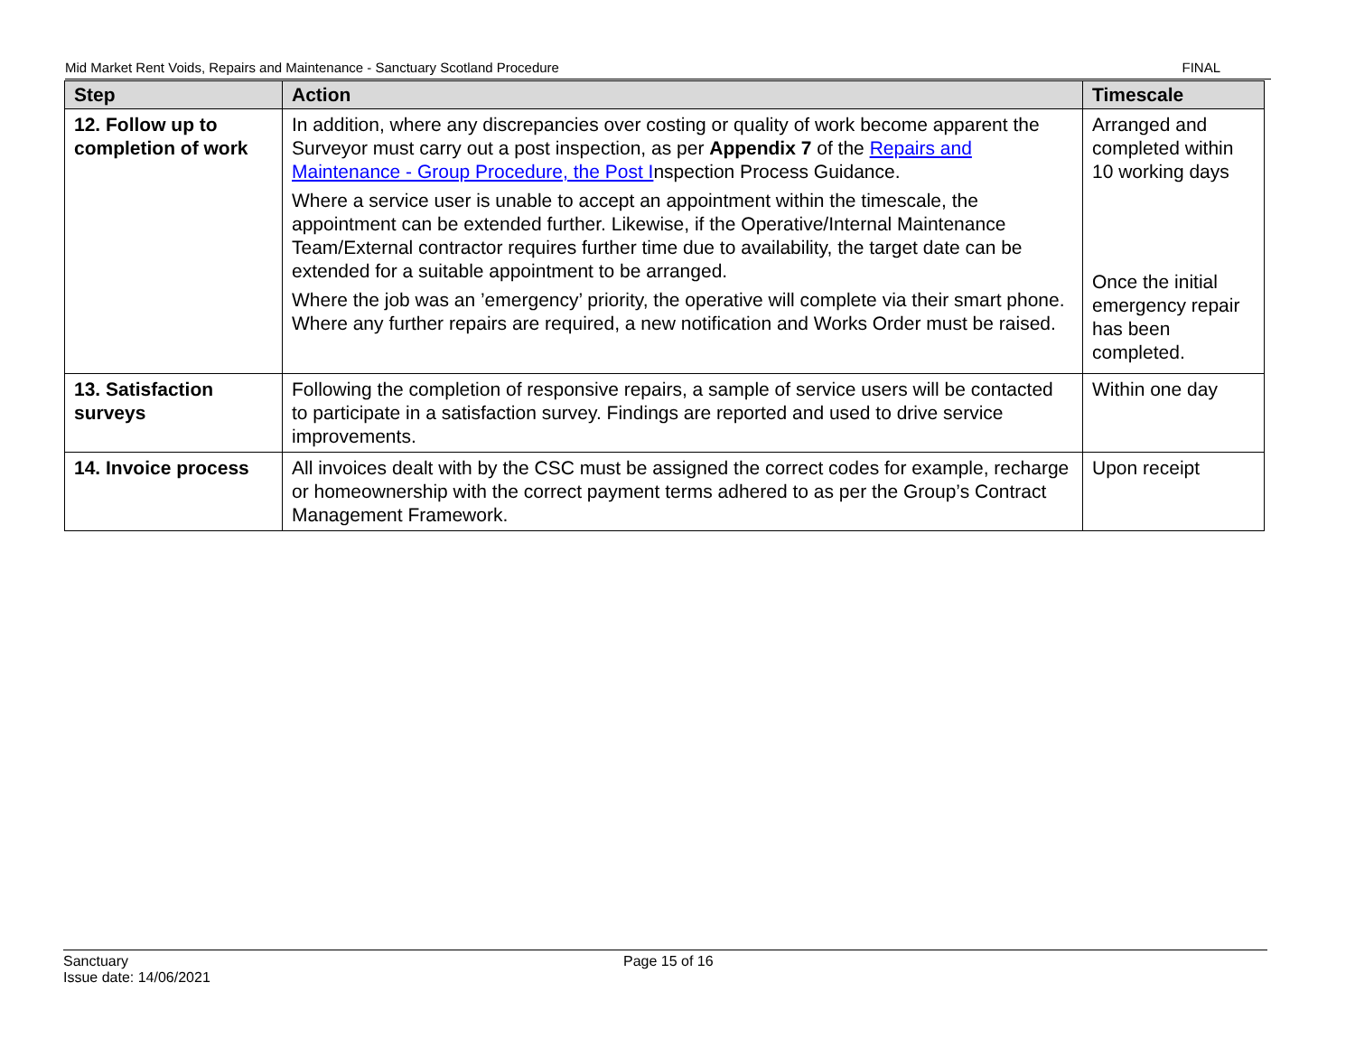Mid Market Rent Voids, Repairs and Maintenance - Sanctuary Scotland Procedure FINAL
| Step | Action | Timescale |
| --- | --- | --- |
| 12. Follow up to completion of work | In addition, where any discrepancies over costing or quality of work become apparent the Surveyor must carry out a post inspection, as per Appendix 7 of the Repairs and Maintenance - Group Procedure, the Post I nspection Process Guidance. Where a service user is unable to accept an appointment within the timescale, the appointment can be extended further. Likewise, if the Operative/Internal Maintenance Team/External contractor requires further time due to availability, the target date can be extended for a suitable appointment to be arranged. Where the job was an ’emergency’ priority, the operative will complete via their smart phone. Where any further repairs are required, a new notification and Works Order must be raised. | Arranged and completed within 10 working days Once the initial emergency repair has been completed. |
| 13. Satisfaction surveys | Following the completion of responsive repairs, a sample of service users will be contacted to participate in a satisfaction survey. Findings are reported and used to drive service improvements. | Within one day |
| 14. Invoice process | All invoices dealt with by the CSC must be assigned the correct codes for example, recharge or homeownership with the correct payment terms adhered to as per the Group’s Contract Management Framework. | Upon receipt |
Sanctuary
Issue date: 14/06/2021
Page 15 of 16